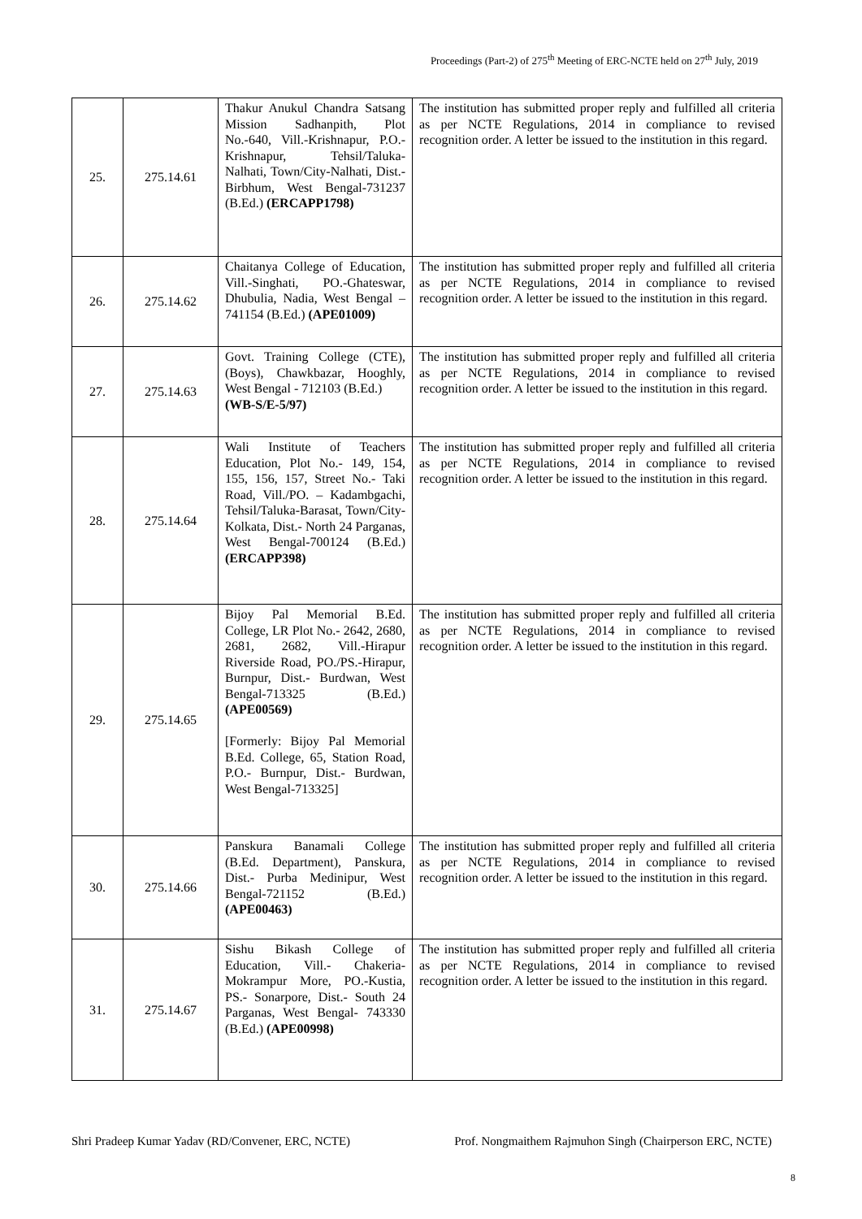Proceedings (Part-2) of 275<sup>th</sup> Meeting of ERC-NCTE held on 27<sup>th</sup> July, 2019
| 25. | 275.14.61 | Thakur Anukul Chandra Satsang Mission Sadhanpith, Plot No.-640, Vill.-Krishnapur, P.O.-Krishnapur, Tehsil/Taluka-Nalhati, Town/City-Nalhati, Dist.-Birbhum, West Bengal-731237 (B.Ed.) (ERCAPP1798) | The institution has submitted proper reply and fulfilled all criteria as per NCTE Regulations, 2014 in compliance to revised recognition order. A letter be issued to the institution in this regard. |
| 26. | 275.14.62 | Chaitanya College of Education, Vill.-Singhati, PO.-Ghateswar, Dhubulia, Nadia, West Bengal – 741154 (B.Ed.) (APE01009) | The institution has submitted proper reply and fulfilled all criteria as per NCTE Regulations, 2014 in compliance to revised recognition order. A letter be issued to the institution in this regard. |
| 27. | 275.14.63 | Govt. Training College (CTE), (Boys), Chawkbazar, Hooghly, West Bengal - 712103 (B.Ed.) (WB-S/E-5/97) | The institution has submitted proper reply and fulfilled all criteria as per NCTE Regulations, 2014 in compliance to revised recognition order. A letter be issued to the institution in this regard. |
| 28. | 275.14.64 | Wali Institute of Teachers Education, Plot No.- 149, 154, 155, 156, 157, Street No.- Taki Road, Vill./PO. – Kadambgachi, Tehsil/Taluka-Barasat, Town/City-Kolkata, Dist.- North 24 Parganas, West Bengal-700124 (B.Ed.) (ERCAPP398) | The institution has submitted proper reply and fulfilled all criteria as per NCTE Regulations, 2014 in compliance to revised recognition order. A letter be issued to the institution in this regard. |
| 29. | 275.14.65 | Bijoy Pal Memorial B.Ed. College, LR Plot No.- 2642, 2680, 2681, 2682, Vill.-Hirapur Riverside Road, PO./PS.-Hirapur, Burnpur, Dist.- Burdwan, West Bengal-713325 (B.Ed.) (APE00569) [Formerly: Bijoy Pal Memorial B.Ed. College, 65, Station Road, P.O.- Burnpur, Dist.- Burdwan, West Bengal-713325] | The institution has submitted proper reply and fulfilled all criteria as per NCTE Regulations, 2014 in compliance to revised recognition order. A letter be issued to the institution in this regard. |
| 30. | 275.14.66 | Panskura Banamali College (B.Ed. Department), Panskura, Dist.- Purba Medinipur, West Bengal-721152 (B.Ed.) (APE00463) | The institution has submitted proper reply and fulfilled all criteria as per NCTE Regulations, 2014 in compliance to revised recognition order. A letter be issued to the institution in this regard. |
| 31. | 275.14.67 | Sishu Bikash College of Education, Vill.- Chakeria-Mokrampur More, PO.-Kustia, PS.- Sonarpore, Dist.- South 24 Parganas, West Bengal- 743330 (B.Ed.) (APE00998) | The institution has submitted proper reply and fulfilled all criteria as per NCTE Regulations, 2014 in compliance to revised recognition order. A letter be issued to the institution in this regard. |
Shri Pradeep Kumar Yadav (RD/Convener, ERC, NCTE) Prof. Nongmaithem Rajmuhon Singh (Chairperson ERC, NCTE)
8